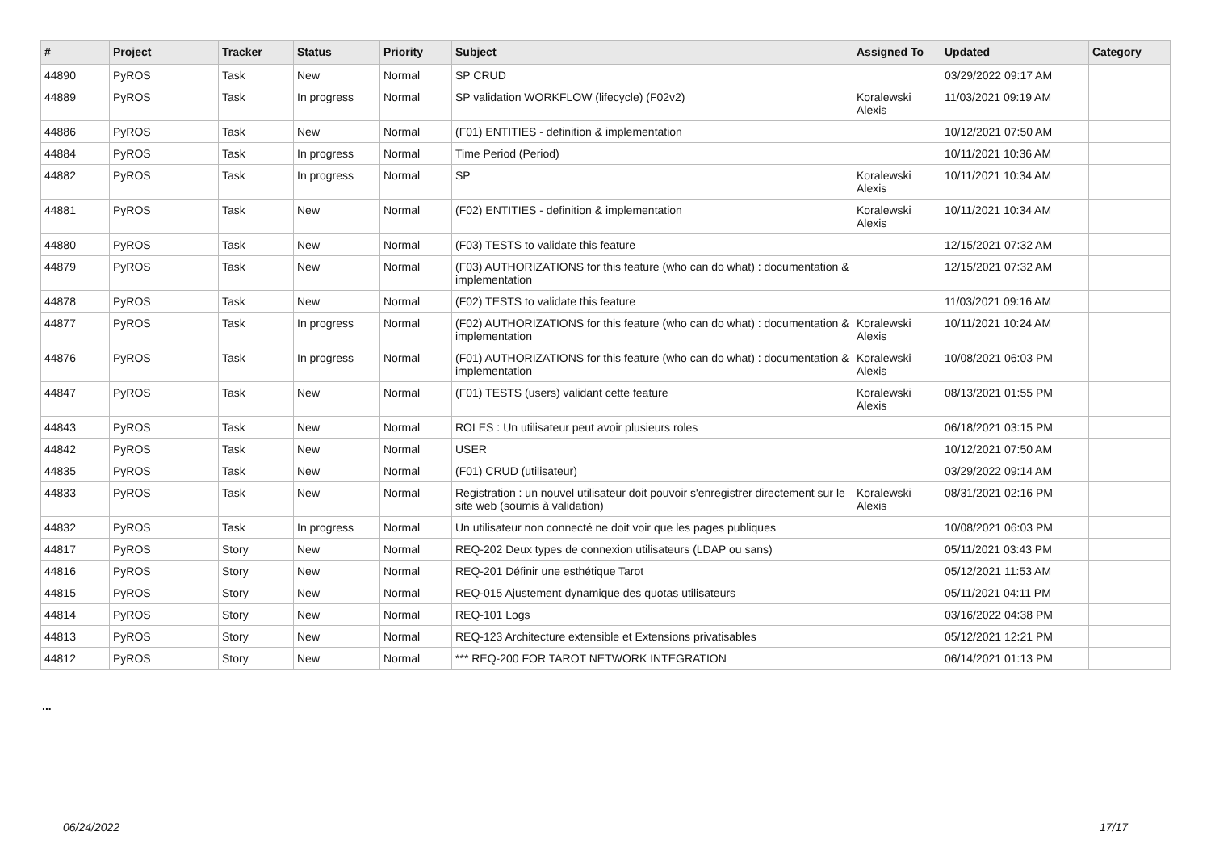| # | Project | Tracker | Status | Priority | Subject | Assigned To | Updated | Category |
| --- | --- | --- | --- | --- | --- | --- | --- | --- |
| 44890 | PyROS | Task | New | Normal | SP CRUD | | 03/29/2022 09:17 AM | |
| 44889 | PyROS | Task | In progress | Normal | SP validation WORKFLOW (lifecycle) (F02v2) | Koralewski Alexis | 11/03/2021 09:19 AM | |
| 44886 | PyROS | Task | New | Normal | (F01) ENTITIES - definition & implementation | | 10/12/2021 07:50 AM | |
| 44884 | PyROS | Task | In progress | Normal | Time Period (Period) | | 10/11/2021 10:36 AM | |
| 44882 | PyROS | Task | In progress | Normal | SP | Koralewski Alexis | 10/11/2021 10:34 AM | |
| 44881 | PyROS | Task | New | Normal | (F02) ENTITIES - definition & implementation | Koralewski Alexis | 10/11/2021 10:34 AM | |
| 44880 | PyROS | Task | New | Normal | (F03) TESTS to validate this feature | | 12/15/2021 07:32 AM | |
| 44879 | PyROS | Task | New | Normal | (F03) AUTHORIZATIONS for this feature (who can do what) : documentation & implementation | | 12/15/2021 07:32 AM | |
| 44878 | PyROS | Task | New | Normal | (F02) TESTS to validate this feature | | 11/03/2021 09:16 AM | |
| 44877 | PyROS | Task | In progress | Normal | (F02) AUTHORIZATIONS for this feature (who can do what) : documentation & implementation | Koralewski Alexis | 10/11/2021 10:24 AM | |
| 44876 | PyROS | Task | In progress | Normal | (F01) AUTHORIZATIONS for this feature (who can do what) : documentation & implementation | Koralewski Alexis | 10/08/2021 06:03 PM | |
| 44847 | PyROS | Task | New | Normal | (F01) TESTS (users) validant cette feature | Koralewski Alexis | 08/13/2021 01:55 PM | |
| 44843 | PyROS | Task | New | Normal | ROLES : Un utilisateur peut avoir plusieurs roles | | 06/18/2021 03:15 PM | |
| 44842 | PyROS | Task | New | Normal | USER | | 10/12/2021 07:50 AM | |
| 44835 | PyROS | Task | New | Normal | (F01) CRUD (utilisateur) | | 03/29/2022 09:14 AM | |
| 44833 | PyROS | Task | New | Normal | Registration : un nouvel utilisateur doit pouvoir s'enregistrer directement sur le site web (soumis à validation) | Koralewski Alexis | 08/31/2021 02:16 PM | |
| 44832 | PyROS | Task | In progress | Normal | Un utilisateur non connecté ne doit voir que les pages publiques | | 10/08/2021 06:03 PM | |
| 44817 | PyROS | Story | New | Normal | REQ-202 Deux types de connexion utilisateurs (LDAP ou sans) | | 05/11/2021 03:43 PM | |
| 44816 | PyROS | Story | New | Normal | REQ-201 Définir une esthétique Tarot | | 05/12/2021 11:53 AM | |
| 44815 | PyROS | Story | New | Normal | REQ-015 Ajustement dynamique des quotas utilisateurs | | 05/11/2021 04:11 PM | |
| 44814 | PyROS | Story | New | Normal | REQ-101 Logs | | 03/16/2022 04:38 PM | |
| 44813 | PyROS | Story | New | Normal | REQ-123 Architecture extensible et Extensions privatisables | | 05/12/2021 12:21 PM | |
| 44812 | PyROS | Story | New | Normal | *** REQ-200 FOR TAROT NETWORK INTEGRATION | | 06/14/2021 01:13 PM | |
...
06/24/2022 17/17